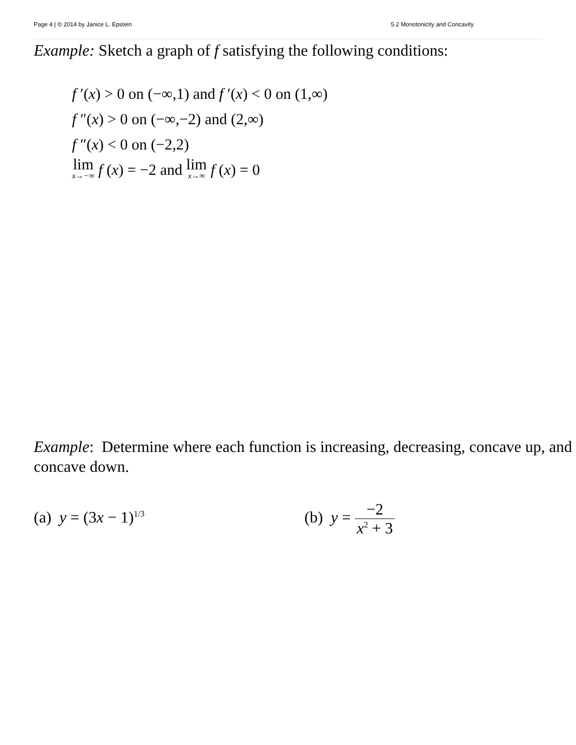Page 4 | © 2014 by Janice L. Epstein 5.2 Monotonicity and Concavity
Example: Sketch a graph of f satisfying the following conditions:
f ′(x) > 0 on (−∞,1) and f ′(x) < 0 on (1,∞)
f ″(x) > 0 on (−∞,−2) and (2,∞)
f ″(x) < 0 on (−2,2)
lim x→−∞ f (x) = −2 and lim x→∞ f (x) = 0
Example: Determine where each function is increasing, decreasing, concave up, and concave down.
(a) y = (3x − 1)<sup>1/3</sup>
(b) y = −2 x<sup>2</sup> + 3